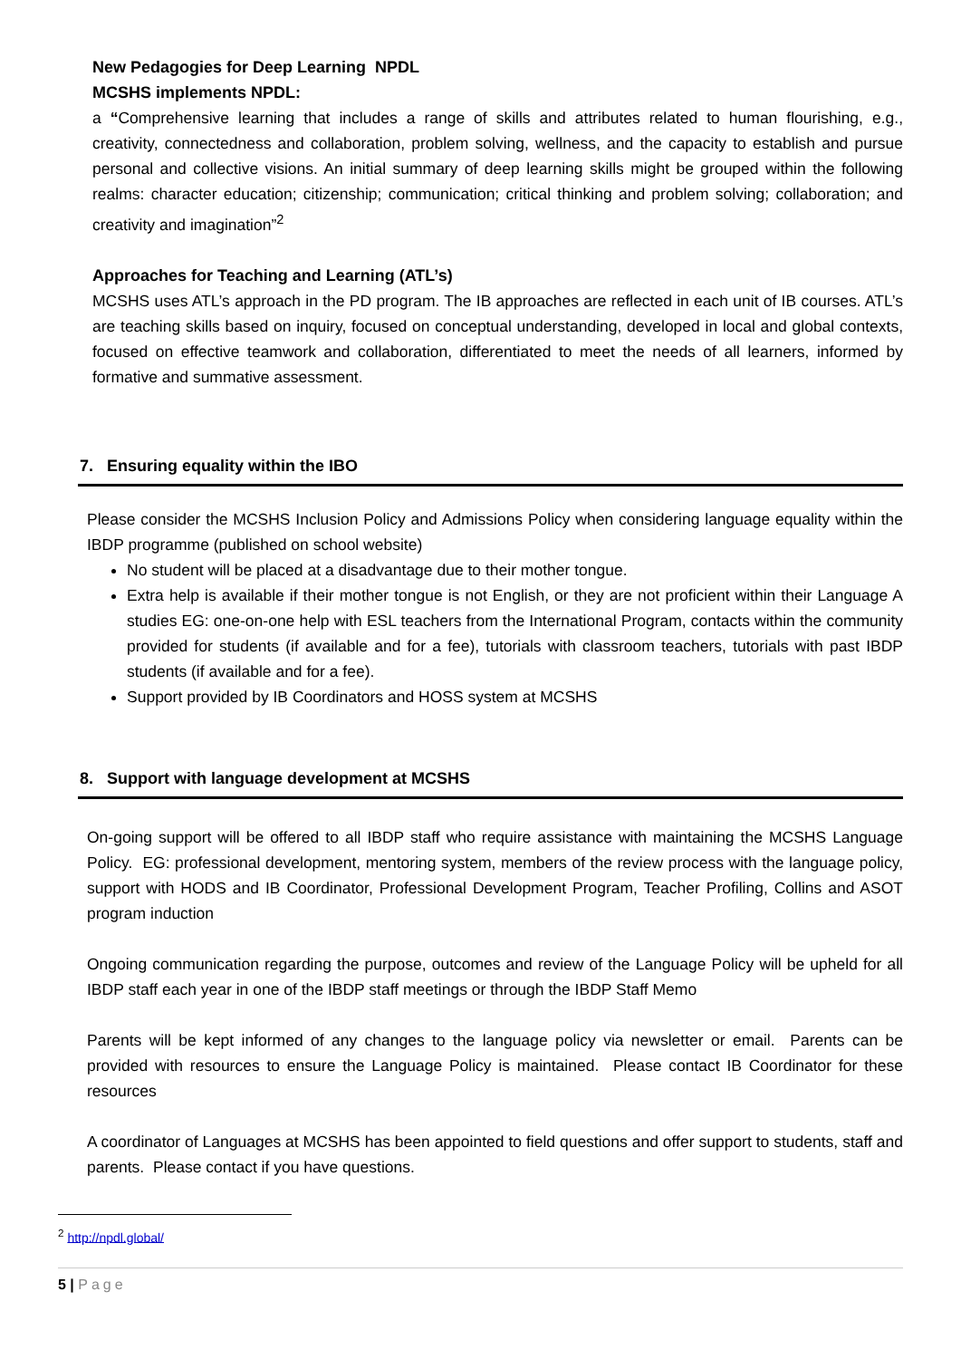New Pedagogies for Deep Learning NPDL
MCSHS implements NPDL:
a “Comprehensive learning that includes a range of skills and attributes related to human flourishing, e.g., creativity, connectedness and collaboration, problem solving, wellness, and the capacity to establish and pursue personal and collective visions. An initial summary of deep learning skills might be grouped within the following realms: character education; citizenship; communication; critical thinking and problem solving; collaboration; and creativity and imagination”<sup>2</sup>
Approaches for Teaching and Learning (ATL’s)
MCSHS uses ATL’s approach in the PD program. The IB approaches are reflected in each unit of IB courses. ATL’s are teaching skills based on inquiry, focused on conceptual understanding, developed in local and global contexts, focused on effective teamwork and collaboration, differentiated to meet the needs of all learners, informed by formative and summative assessment.
7. Ensuring equality within the IBO
Please consider the MCSHS Inclusion Policy and Admissions Policy when considering language equality within the IBDP programme (published on school website)
No student will be placed at a disadvantage due to their mother tongue.
Extra help is available if their mother tongue is not English, or they are not proficient within their Language A studies EG: one-on-one help with ESL teachers from the International Program, contacts within the community provided for students (if available and for a fee), tutorials with classroom teachers, tutorials with past IBDP students (if available and for a fee).
Support provided by IB Coordinators and HOSS system at MCSHS
8. Support with language development at MCSHS
On-going support will be offered to all IBDP staff who require assistance with maintaining the MCSHS Language Policy. EG: professional development, mentoring system, members of the review process with the language policy, support with HODS and IB Coordinator, Professional Development Program, Teacher Profiling, Collins and ASOT program induction
Ongoing communication regarding the purpose, outcomes and review of the Language Policy will be upheld for all IBDP staff each year in one of the IBDP staff meetings or through the IBDP Staff Memo
Parents will be kept informed of any changes to the language policy via newsletter or email. Parents can be provided with resources to ensure the Language Policy is maintained. Please contact IB Coordinator for these resources
A coordinator of Languages at MCSHS has been appointed to field questions and offer support to students, staff and parents. Please contact if you have questions.
<sup>2</sup> http://npdl.global/
5 | Page